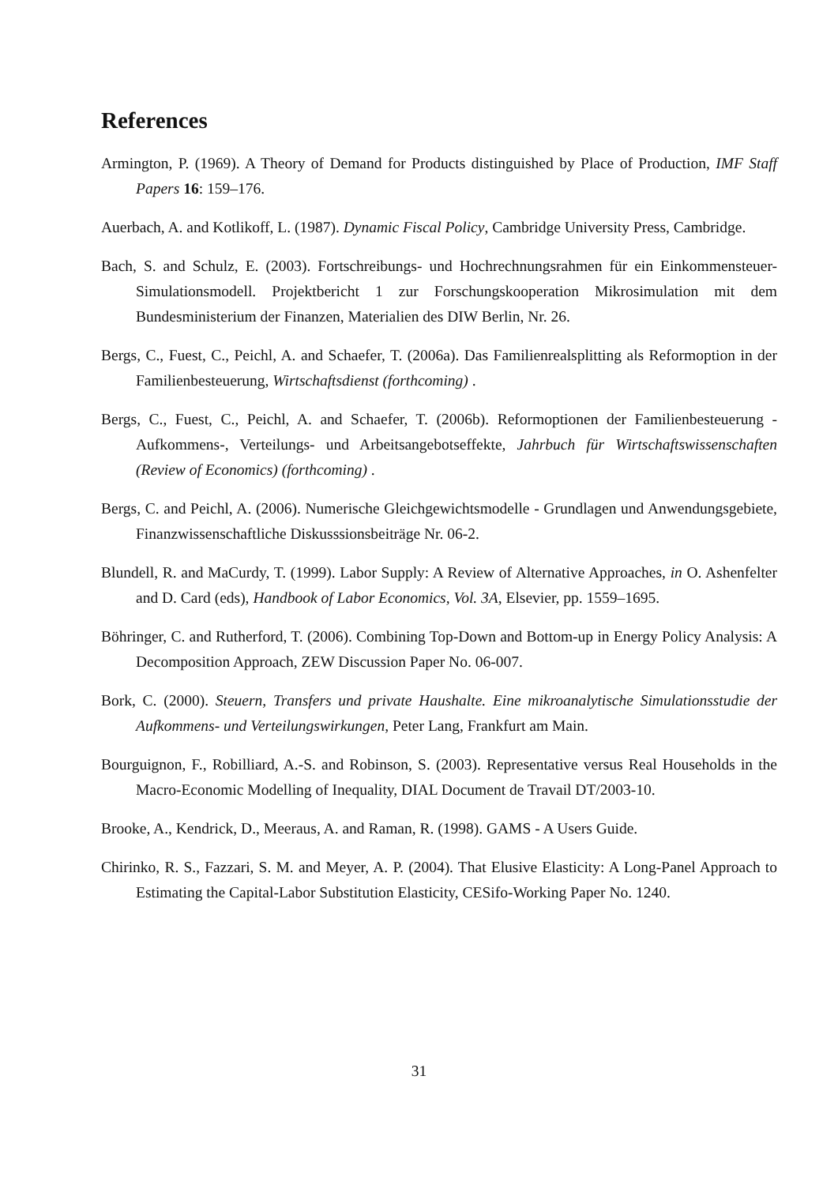References
Armington, P. (1969). A Theory of Demand for Products distinguished by Place of Production, IMF Staff Papers 16: 159–176.
Auerbach, A. and Kotlikoff, L. (1987). Dynamic Fiscal Policy, Cambridge University Press, Cambridge.
Bach, S. and Schulz, E. (2003). Fortschreibungs- und Hochrechnungsrahmen für ein Einkommensteuer- Simulationsmodell. Projektbericht 1 zur Forschungskooperation Mikrosimulation mit dem Bundesministerium der Finanzen, Materialien des DIW Berlin, Nr. 26.
Bergs, C., Fuest, C., Peichl, A. and Schaefer, T. (2006a). Das Familienrealsplitting als Reformoption in der Familienbesteuerung, Wirtschaftsdienst (forthcoming) .
Bergs, C., Fuest, C., Peichl, A. and Schaefer, T. (2006b). Reformoptionen der Familienbesteuerung - Aufkommens-, Verteilungs- und Arbeitsangebotseffekte, Jahrbuch für Wirtschaftswissenschaften (Review of Economics) (forthcoming) .
Bergs, C. and Peichl, A. (2006). Numerische Gleichgewichtsmodelle - Grundlagen und Anwendungsgebiete, Finanzwissenschaftliche Diskusssionsbeiträge Nr. 06-2.
Blundell, R. and MaCurdy, T. (1999). Labor Supply: A Review of Alternative Approaches, in O. Ashenfelter and D. Card (eds), Handbook of Labor Economics, Vol. 3A, Elsevier, pp. 1559–1695.
Böhringer, C. and Rutherford, T. (2006). Combining Top-Down and Bottom-up in Energy Policy Analysis: A Decomposition Approach, ZEW Discussion Paper No. 06-007.
Bork, C. (2000). Steuern, Transfers und private Haushalte. Eine mikroanalytische Simulationsstudie der Aufkommens- und Verteilungswirkungen, Peter Lang, Frankfurt am Main.
Bourguignon, F., Robilliard, A.-S. and Robinson, S. (2003). Representative versus Real Households in the Macro-Economic Modelling of Inequality, DIAL Document de Travail DT/2003-10.
Brooke, A., Kendrick, D., Meeraus, A. and Raman, R. (1998). GAMS - A Users Guide.
Chirinko, R. S., Fazzari, S. M. and Meyer, A. P. (2004). That Elusive Elasticity: A Long-Panel Approach to Estimating the Capital-Labor Substitution Elasticity, CESifo-Working Paper No. 1240.
31